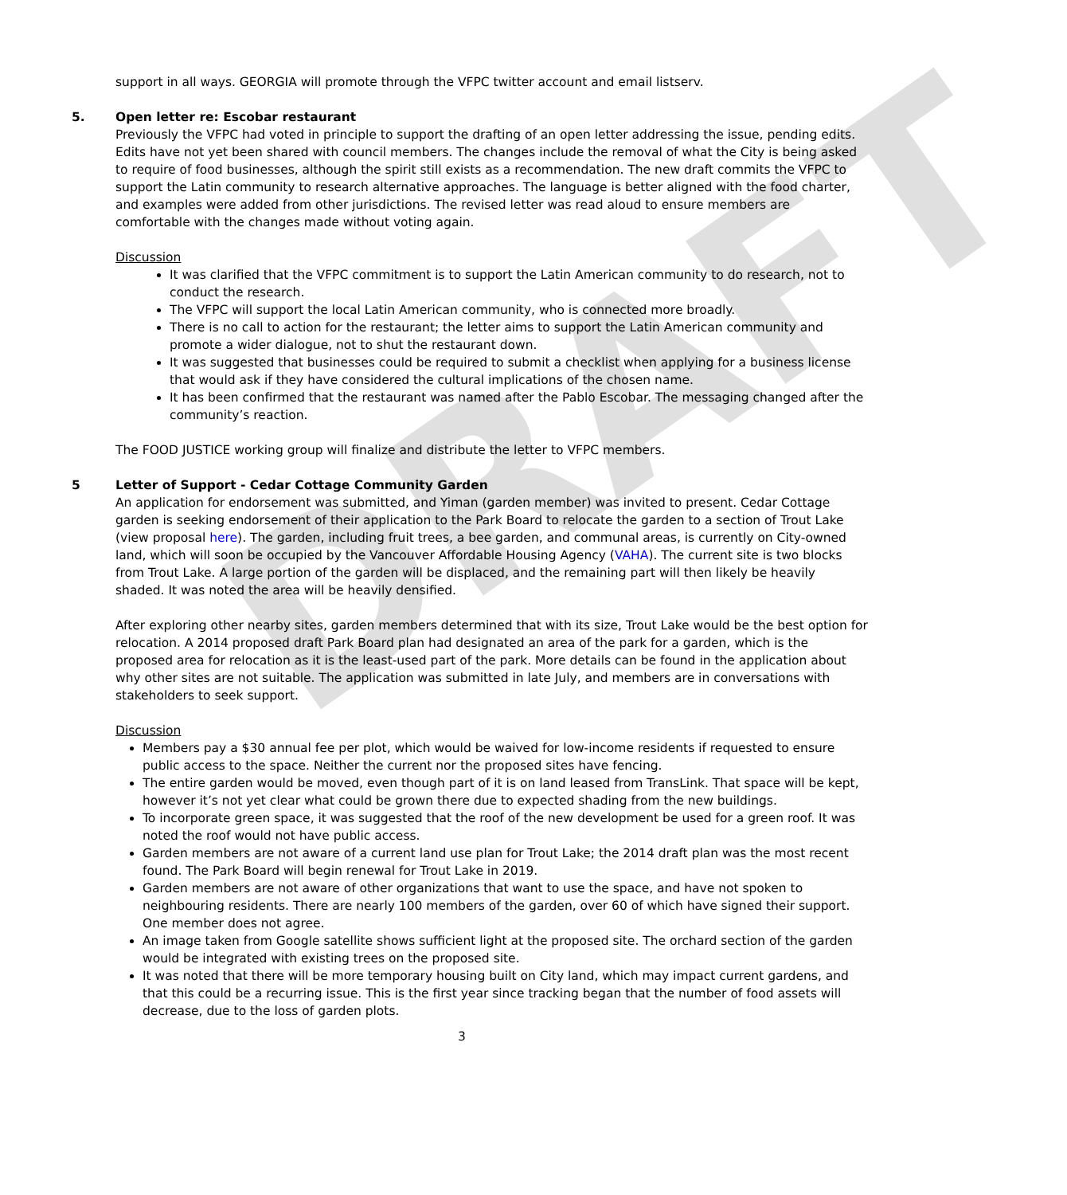DRAFT
support in all ways. GEORGIA will promote through the VFPC twitter account and email listserv.
5. Open letter re: Escobar restaurant
Previously the VFPC had voted in principle to support the drafting of an open letter addressing the issue, pending edits. Edits have not yet been shared with council members. The changes include the removal of what the City is being asked to require of food businesses, although the spirit still exists as a recommendation. The new draft commits the VFPC to support the Latin community to research alternative approaches. The language is better aligned with the food charter, and examples were added from other jurisdictions. The revised letter was read aloud to ensure members are comfortable with the changes made without voting again.
Discussion
It was clarified that the VFPC commitment is to support the Latin American community to do research, not to conduct the research.
The VFPC will support the local Latin American community, who is connected more broadly.
There is no call to action for the restaurant; the letter aims to support the Latin American community and promote a wider dialogue, not to shut the restaurant down.
It was suggested that businesses could be required to submit a checklist when applying for a business license that would ask if they have considered the cultural implications of the chosen name.
It has been confirmed that the restaurant was named after the Pablo Escobar. The messaging changed after the community’s reaction.
The FOOD JUSTICE working group will finalize and distribute the letter to VFPC members.
5 Letter of Support - Cedar Cottage Community Garden
An application for endorsement was submitted, and Yiman (garden member) was invited to present. Cedar Cottage garden is seeking endorsement of their application to the Park Board to relocate the garden to a section of Trout Lake (view proposal here). The garden, including fruit trees, a bee garden, and communal areas, is currently on City-owned land, which will soon be occupied by the Vancouver Affordable Housing Agency (VAHA). The current site is two blocks from Trout Lake. A large portion of the garden will be displaced, and the remaining part will then likely be heavily shaded. It was noted the area will be heavily densified.
After exploring other nearby sites, garden members determined that with its size, Trout Lake would be the best option for relocation. A 2014 proposed draft Park Board plan had designated an area of the park for a garden, which is the proposed area for relocation as it is the least-used part of the park. More details can be found in the application about why other sites are not suitable. The application was submitted in late July, and members are in conversations with stakeholders to seek support.
Discussion
Members pay a $30 annual fee per plot, which would be waived for low-income residents if requested to ensure public access to the space. Neither the current nor the proposed sites have fencing.
The entire garden would be moved, even though part of it is on land leased from TransLink. That space will be kept, however it’s not yet clear what could be grown there due to expected shading from the new buildings.
To incorporate green space, it was suggested that the roof of the new development be used for a green roof. It was noted the roof would not have public access.
Garden members are not aware of a current land use plan for Trout Lake; the 2014 draft plan was the most recent found. The Park Board will begin renewal for Trout Lake in 2019.
Garden members are not aware of other organizations that want to use the space, and have not spoken to neighbouring residents. There are nearly 100 members of the garden, over 60 of which have signed their support. One member does not agree.
An image taken from Google satellite shows sufficient light at the proposed site. The orchard section of the garden would be integrated with existing trees on the proposed site.
It was noted that there will be more temporary housing built on City land, which may impact current gardens, and that this could be a recurring issue. This is the first year since tracking began that the number of food assets will decrease, due to the loss of garden plots.
3